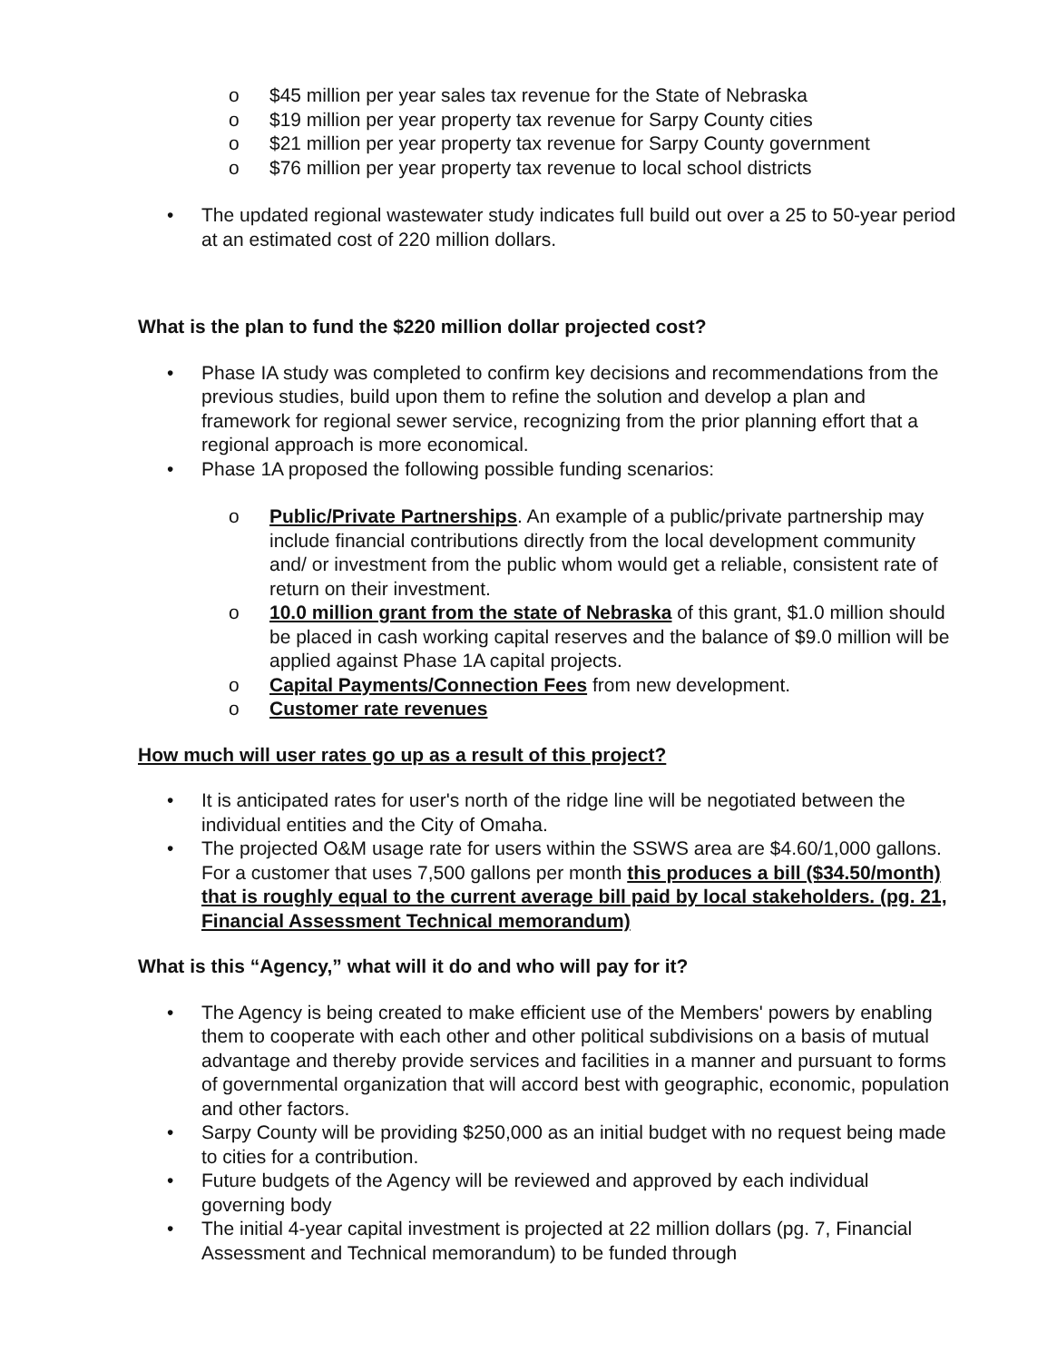o $45 million per year sales tax revenue for the State of Nebraska
o $19 million per year property tax revenue for Sarpy County cities
o $21 million per year property tax revenue for Sarpy County government
o $76 million per year property tax revenue to local school districts
• The updated regional wastewater study indicates full build out over a 25 to 50-year period at an estimated cost of 220 million dollars.
What is the plan to fund the $220 million dollar projected cost?
• Phase IA study was completed to confirm key decisions and recommendations from the previous studies, build upon them to refine the solution and develop a plan and framework for regional sewer service, recognizing from the prior planning effort that a regional approach is more economical.
• Phase 1A proposed the following possible funding scenarios:
o Public/Private Partnerships. An example of a public/private partnership may include financial contributions directly from the local development community and/ or investment from the public whom would get a reliable, consistent rate of return on their investment.
o 10.0 million grant from the state of Nebraska of this grant, $1.0 million should be placed in cash working capital reserves and the balance of $9.0 million will be applied against Phase 1A capital projects.
o Capital Payments/Connection Fees from new development.
o Customer rate revenues
How much will user rates go up as a result of this project?
• It is anticipated rates for user's north of the ridge line will be negotiated between the individual entities and the City of Omaha.
• The projected O&M usage rate for users within the SSWS area are $4.60/1,000 gallons. For a customer that uses 7,500 gallons per month this produces a bill ($34.50/month) that is roughly equal to the current average bill paid by local stakeholders. (pg. 21, Financial Assessment Technical memorandum)
What is this “Agency,” what will it do and who will pay for it?
• The Agency is being created to make efficient use of the Members' powers by enabling them to cooperate with each other and other political subdivisions on a basis of mutual advantage and thereby provide services and facilities in a manner and pursuant to forms of governmental organization that will accord best with geographic, economic, population and other factors.
• Sarpy County will be providing $250,000 as an initial budget with no request being made to cities for a contribution.
• Future budgets of the Agency will be reviewed and approved by each individual governing body
• The initial 4-year capital investment is projected at 22 million dollars (pg. 7, Financial Assessment and Technical memorandum) to be funded through